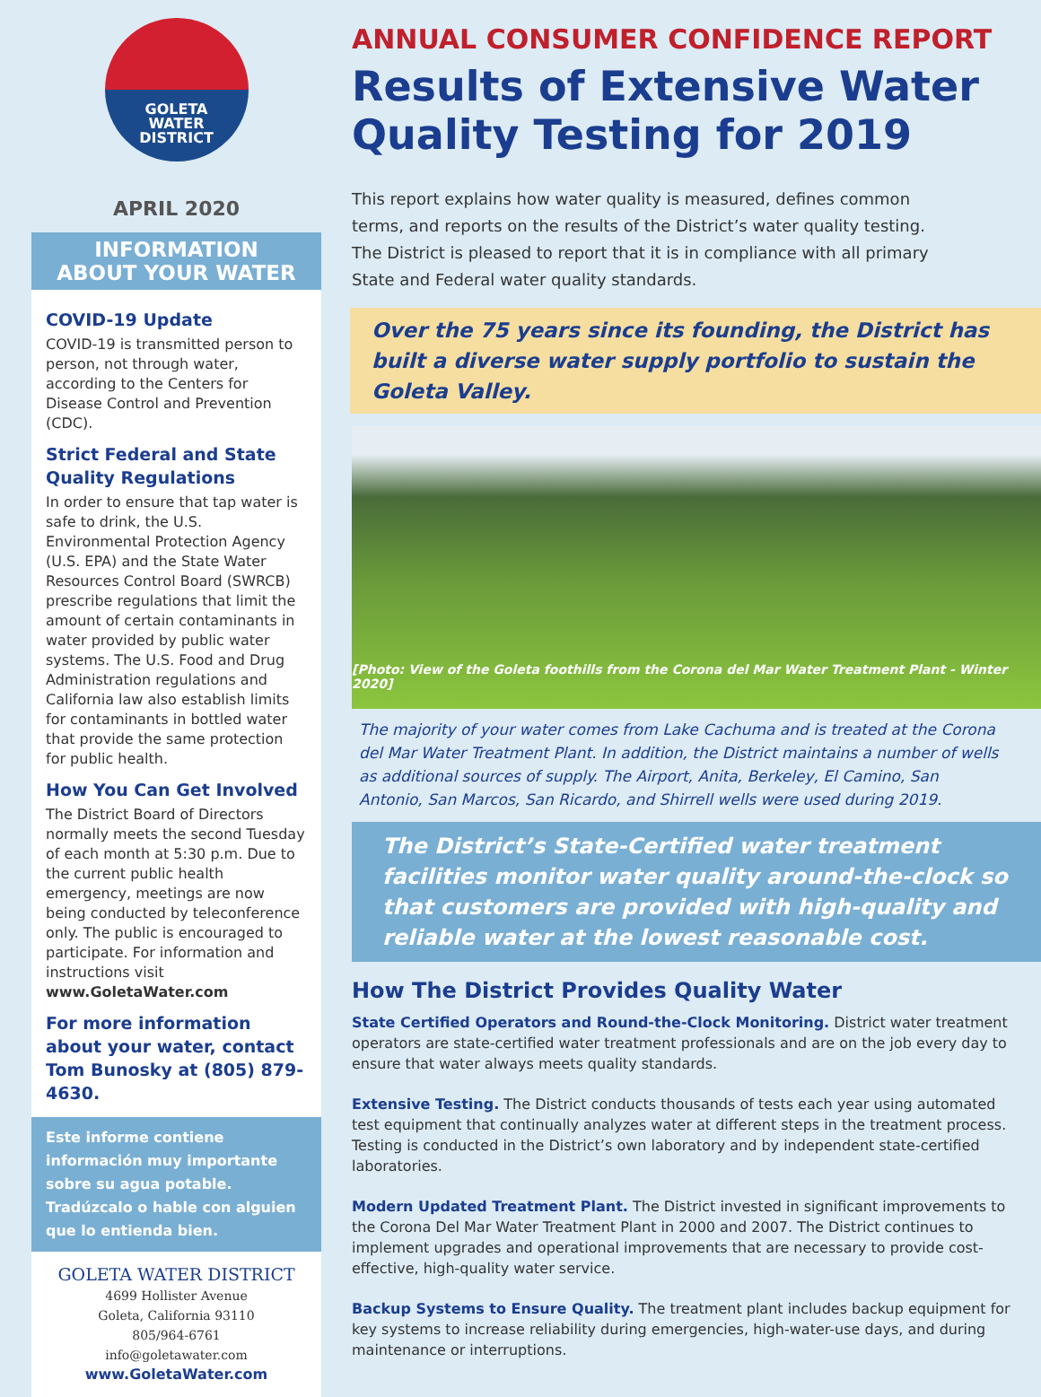GOLETA
WATER
DISTRICT
APRIL 2020
INFORMATION
ABOUT YOUR WATER
COVID-19 Update
COVID-19 is transmitted person to person, not through water, according to the Centers for Disease Control and Prevention (CDC).
Strict Federal and State Quality Regulations
In order to ensure that tap water is safe to drink, the U.S. Environmental Protection Agency (U.S. EPA) and the State Water Resources Control Board (SWRCB) prescribe regulations that limit the amount of certain contaminants in water provided by public water systems. The U.S. Food and Drug Administration regulations and California law also establish limits for contaminants in bottled water that provide the same protection for public health.
How You Can Get Involved
The District Board of Directors normally meets the second Tuesday of each month at 5:30 p.m. Due to the current public health emergency, meetings are now being conducted by teleconference only. The public is encouraged to participate. For information and instructions visit www.GoletaWater.com
For more information about your water, contact Tom Bunosky at (805) 879-4630.
Este informe contiene información muy importante sobre su agua potable. Tradúzcalo o hable con alguien que lo entienda bien.
GOLETA WATER DISTRICT
4699 Hollister Avenue
Goleta, California 93110
805/964-6761
info@goletawater.com
www.GoletaWater.com
ANNUAL CONSUMER CONFIDENCE REPORT
Results of Extensive Water Quality Testing for 2019
This report explains how water quality is measured, defines common terms, and reports on the results of the District’s water quality testing. The District is pleased to report that it is in compliance with all primary State and Federal water quality standards.
Over the 75 years since its founding, the District has built a diverse water supply portfolio to sustain the Goleta Valley.
[Photo: View of the Goleta foothills from the Corona del Mar Water Treatment Plant - Winter 2020]
The majority of your water comes from Lake Cachuma and is treated at the Corona del Mar Water Treatment Plant. In addition, the District maintains a number of wells as additional sources of supply. The Airport, Anita, Berkeley, El Camino, San Antonio, San Marcos, San Ricardo, and Shirrell wells were used during 2019.
The District’s State-Certified water treatment facilities monitor water quality around-the-clock so that customers are provided with high-quality and reliable water at the lowest reasonable cost.
How The District Provides Quality Water
State Certified Operators and Round-the-Clock Monitoring. District water treatment operators are state-certified water treatment professionals and are on the job every day to ensure that water always meets quality standards.
Extensive Testing. The District conducts thousands of tests each year using automated test equipment that continually analyzes water at different steps in the treatment process. Testing is conducted in the District’s own laboratory and by independent state-certified laboratories.
Modern Updated Treatment Plant. The District invested in significant improvements to the Corona Del Mar Water Treatment Plant in 2000 and 2007. The District continues to implement upgrades and operational improvements that are necessary to provide cost-effective, high-quality water service.
Backup Systems to Ensure Quality. The treatment plant includes backup equipment for key systems to increase reliability during emergencies, high-water-use days, and during maintenance or interruptions.